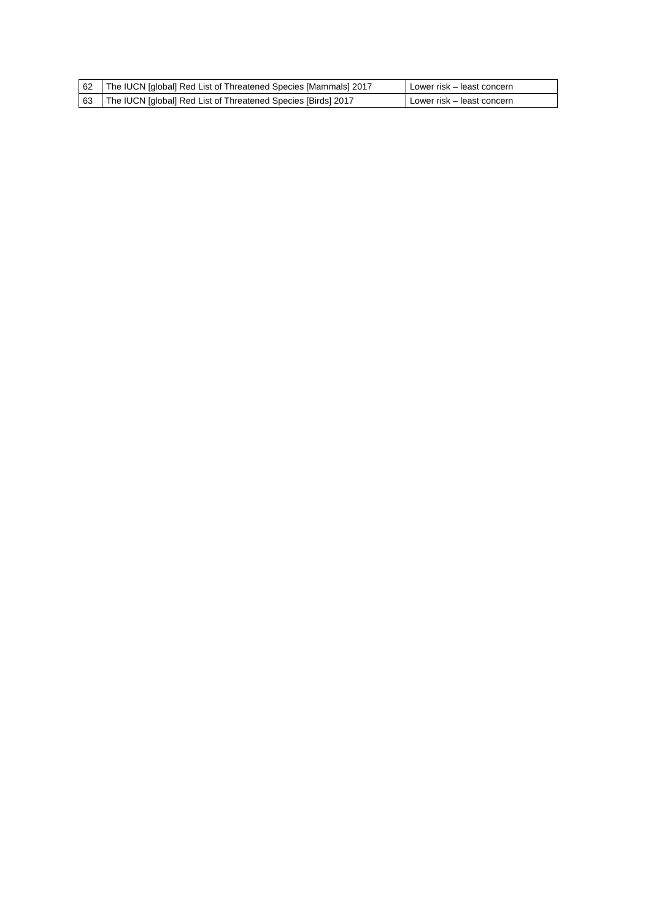| 62 | The IUCN [global] Red List of Threatened Species [Mammals] 2017 | Lower risk – least concern |
| 63 | The IUCN [global] Red List of Threatened Species [Birds] 2017 | Lower risk – least concern |